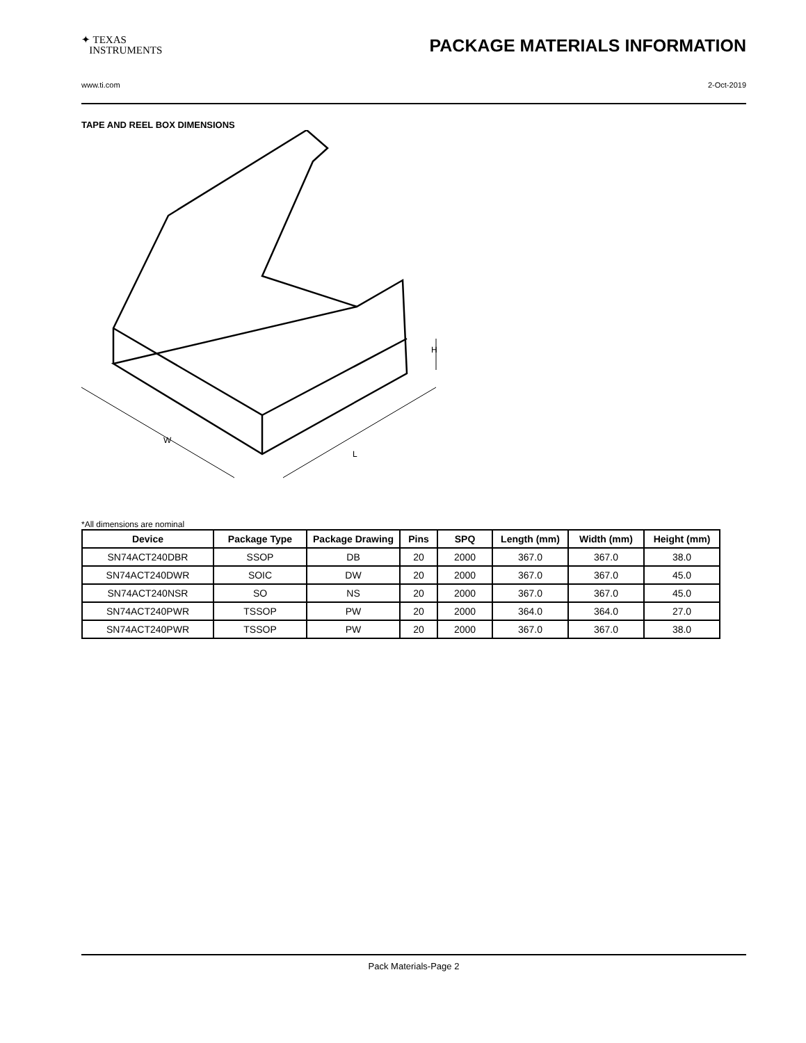✦ TEXAS
INSTRUMENTS
PACKAGE MATERIALS INFORMATION
www.ti.com 2-Oct-2019
TAPE AND REEL BOX DIMENSIONS
W
L
H
*All dimensions are nominal
| Device | Package Type | Package Drawing | Pins | SPQ | Length (mm) | Width (mm) | Height (mm) |
| --- | --- | --- | --- | --- | --- | --- | --- |
| SN74ACT240DBR | SSOP | DB | 20 | 2000 | 367.0 | 367.0 | 38.0 |
| SN74ACT240DWR | SOIC | DW | 20 | 2000 | 367.0 | 367.0 | 45.0 |
| SN74ACT240NSR | SO | NS | 20 | 2000 | 367.0 | 367.0 | 45.0 |
| SN74ACT240PWR | TSSOP | PW | 20 | 2000 | 364.0 | 364.0 | 27.0 |
| SN74ACT240PWR | TSSOP | PW | 20 | 2000 | 367.0 | 367.0 | 38.0 |
Pack Materials-Page 2